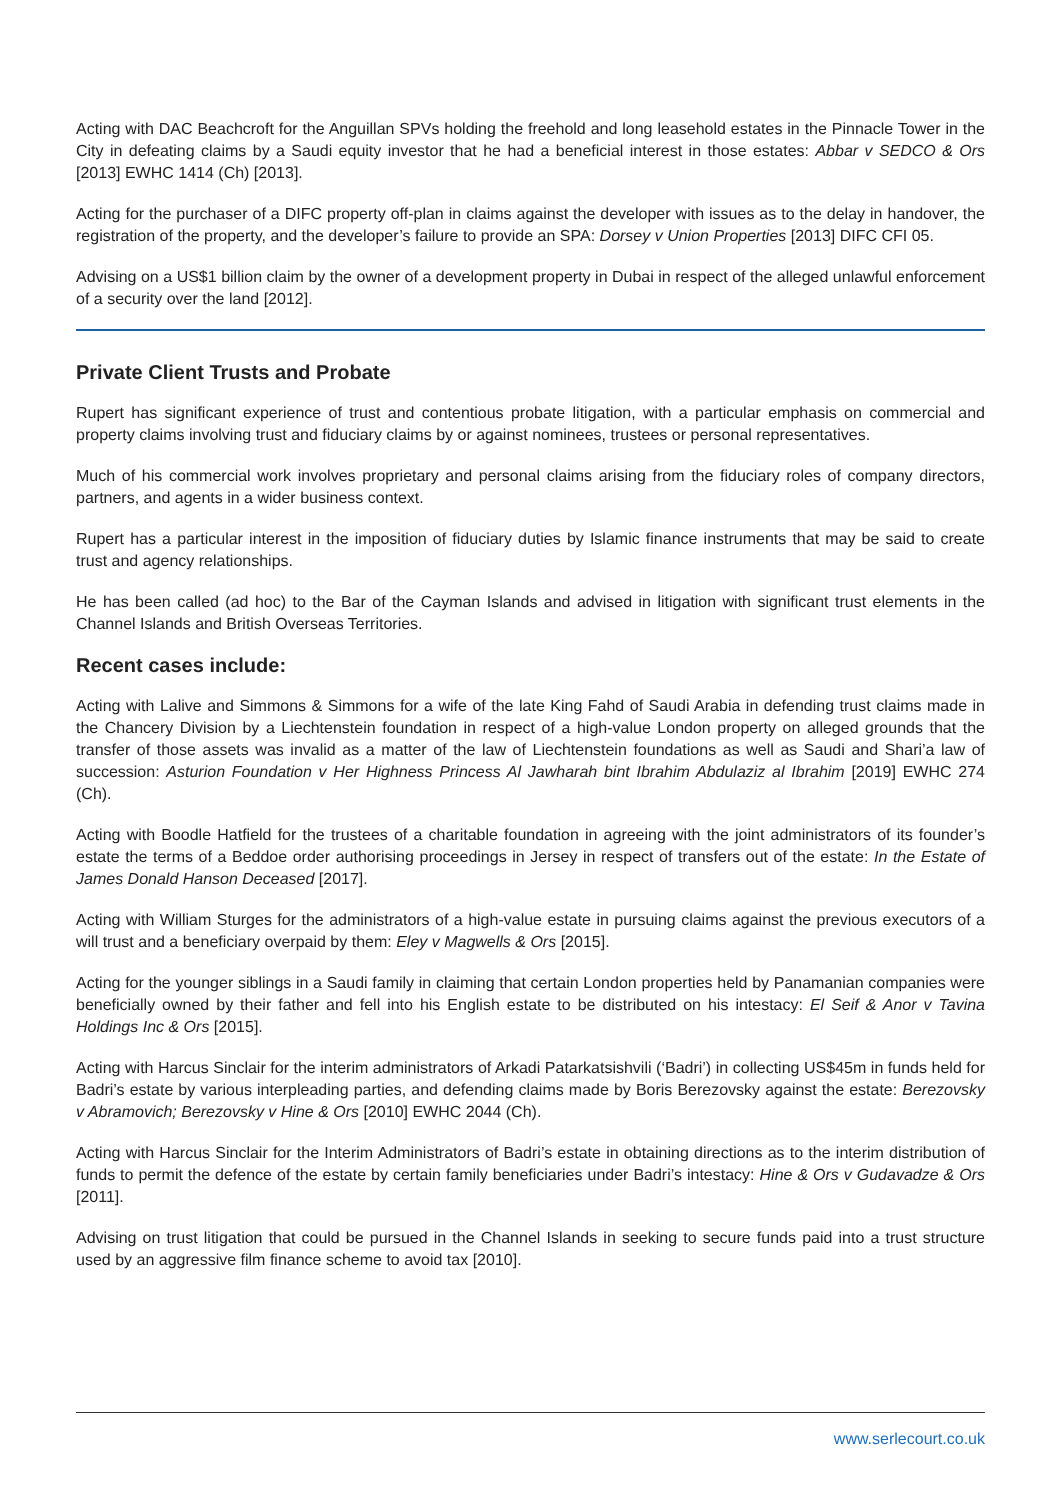Acting with DAC Beachcroft for the Anguillan SPVs holding the freehold and long leasehold estates in the Pinnacle Tower in the City in defeating claims by a Saudi equity investor that he had a beneficial interest in those estates: Abbar v SEDCO & Ors [2013] EWHC 1414 (Ch) [2013].
Acting for the purchaser of a DIFC property off-plan in claims against the developer with issues as to the delay in handover, the registration of the property, and the developer’s failure to provide an SPA: Dorsey v Union Properties [2013] DIFC CFI 05.
Advising on a US$1 billion claim by the owner of a development property in Dubai in respect of the alleged unlawful enforcement of a security over the land [2012].
Private Client Trusts and Probate
Rupert has significant experience of trust and contentious probate litigation, with a particular emphasis on commercial and property claims involving trust and fiduciary claims by or against nominees, trustees or personal representatives.
Much of his commercial work involves proprietary and personal claims arising from the fiduciary roles of company directors, partners, and agents in a wider business context.
Rupert has a particular interest in the imposition of fiduciary duties by Islamic finance instruments that may be said to create trust and agency relationships.
He has been called (ad hoc) to the Bar of the Cayman Islands and advised in litigation with significant trust elements in the Channel Islands and British Overseas Territories.
Recent cases include:
Acting with Lalive and Simmons & Simmons for a wife of the late King Fahd of Saudi Arabia in defending trust claims made in the Chancery Division by a Liechtenstein foundation in respect of a high-value London property on alleged grounds that the transfer of those assets was invalid as a matter of the law of Liechtenstein foundations as well as Saudi and Shari’a law of succession: Asturion Foundation v Her Highness Princess Al Jawharah bint Ibrahim Abdulaziz al Ibrahim [2019] EWHC 274 (Ch).
Acting with Boodle Hatfield for the trustees of a charitable foundation in agreeing with the joint administrators of its founder’s estate the terms of a Beddoe order authorising proceedings in Jersey in respect of transfers out of the estate: In the Estate of James Donald Hanson Deceased [2017].
Acting with William Sturges for the administrators of a high-value estate in pursuing claims against the previous executors of a will trust and a beneficiary overpaid by them: Eley v Magwells & Ors [2015].
Acting for the younger siblings in a Saudi family in claiming that certain London properties held by Panamanian companies were beneficially owned by their father and fell into his English estate to be distributed on his intestacy: El Seif & Anor v Tavina Holdings Inc & Ors [2015].
Acting with Harcus Sinclair for the interim administrators of Arkadi Patarkatsishvili (‘Badri’) in collecting US$45m in funds held for Badri’s estate by various interpleading parties, and defending claims made by Boris Berezovsky against the estate: Berezovsky v Abramovich; Berezovsky v Hine & Ors [2010] EWHC 2044 (Ch).
Acting with Harcus Sinclair for the Interim Administrators of Badri’s estate in obtaining directions as to the interim distribution of funds to permit the defence of the estate by certain family beneficiaries under Badri’s intestacy: Hine & Ors v Gudavadze & Ors [2011].
Advising on trust litigation that could be pursued in the Channel Islands in seeking to secure funds paid into a trust structure used by an aggressive film finance scheme to avoid tax [2010].
www.serlecourt.co.uk